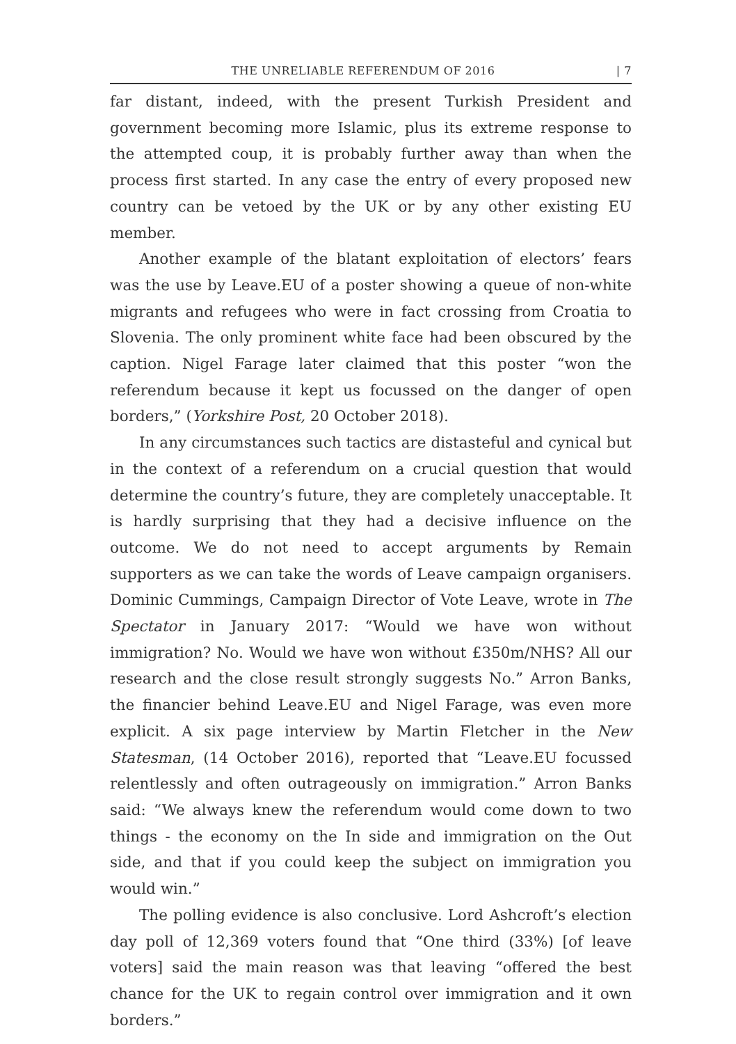THE UNRELIABLE REFERENDUM OF 2016 | 7
far distant, indeed, with the present Turkish President and government becoming more Islamic, plus its extreme response to the attempted coup, it is probably further away than when the process first started. In any case the entry of every proposed new country can be vetoed by the UK or by any other existing EU member.
Another example of the blatant exploitation of electors’ fears was the use by Leave.EU of a poster showing a queue of non-white migrants and refugees who were in fact crossing from Croatia to Slovenia. The only prominent white face had been obscured by the caption. Nigel Farage later claimed that this poster “won the referendum because it kept us focussed on the danger of open borders,” (Yorkshire Post, 20 October 2018).
In any circumstances such tactics are distasteful and cynical but in the context of a referendum on a crucial question that would determine the country’s future, they are completely unacceptable. It is hardly surprising that they had a decisive influence on the outcome. We do not need to accept arguments by Remain supporters as we can take the words of Leave campaign organisers. Dominic Cummings, Campaign Director of Vote Leave, wrote in The Spectator in January 2017: “Would we have won without immigration? No. Would we have won without £350m/NHS? All our research and the close result strongly suggests No.” Arron Banks, the financier behind Leave.EU and Nigel Farage, was even more explicit. A six page interview by Martin Fletcher in the New Statesman, (14 October 2016), reported that “Leave.EU focussed relentlessly and often outrageously on immigration.” Arron Banks said: “We always knew the referendum would come down to two things - the economy on the In side and immigration on the Out side, and that if you could keep the subject on immigration you would win.”
The polling evidence is also conclusive. Lord Ashcroft’s election day poll of 12,369 voters found that “One third (33%) [of leave voters] said the main reason was that leaving “offered the best chance for the UK to regain control over immigration and it own borders.”